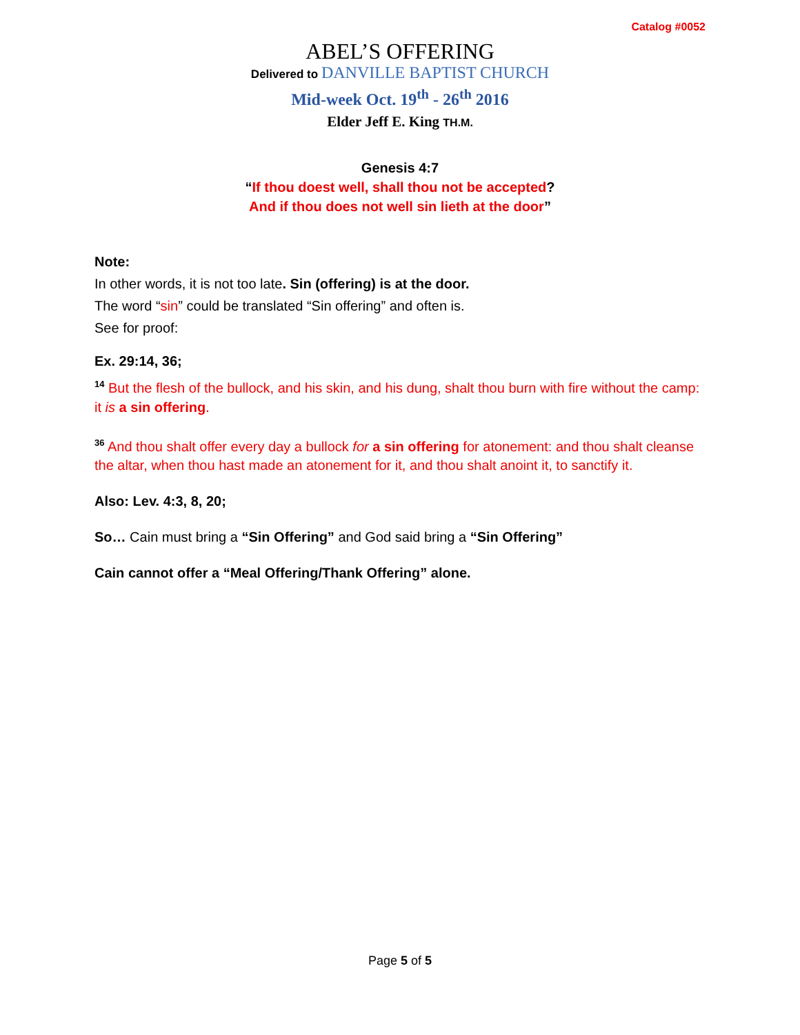Catalog #0052
ABEL’S OFFERING
Delivered to DANVILLE BAPTIST CHURCH
Mid-week Oct. 19<sup>th</sup> - 26<sup>th</sup> 2016
Elder Jeff E. King TH.M.
Genesis 4:7
“If thou doest well, shall thou not be accepted?
And if thou does not well sin lieth at the door”
Note:
In other words, it is not too late. Sin (offering) is at the door.
The word “sin” could be translated “Sin offering” and often is.
See for proof:
Ex. 29:14, 36;
<sup>14</sup> But the flesh of the bullock, and his skin, and his dung, shalt thou burn with fire without the camp: it is a sin offering.
<sup>36</sup> And thou shalt offer every day a bullock for a sin offering for atonement: and thou shalt cleanse the altar, when thou hast made an atonement for it, and thou shalt anoint it, to sanctify it.
Also: Lev. 4:3, 8, 20;
So… Cain must bring a “Sin Offering” and God said bring a “Sin Offering”
Cain cannot offer a “Meal Offering/Thank Offering” alone.
Page 5 of 5